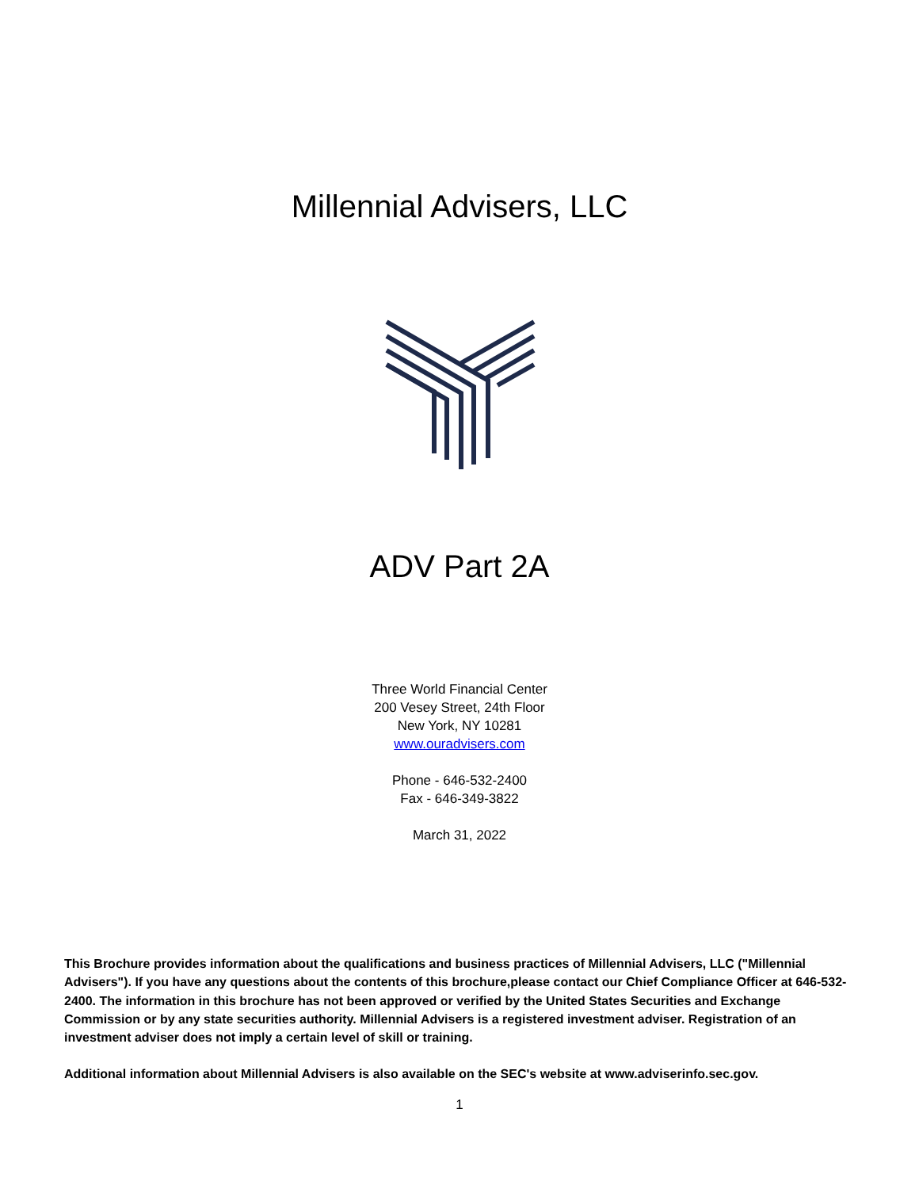Millennial Advisers, LLC
ADV Part 2A
Three World Financial Center
200 Vesey Street, 24th Floor
New York, NY 10281
www.ouradvisers.com
Phone - 646-532-2400
Fax - 646-349-3822
March 31, 2022
This Brochure provides information about the qualifications and business practices of Millennial Advisers, LLC ("Millennial Advisers"). If you have any questions about the contents of this brochure,please contact our Chief Compliance Officer at 646-532-2400. The information in this brochure has not been approved or verified by the United States Securities and Exchange Commission or by any state securities authority. Millennial Advisers is a registered investment adviser. Registration of an investment adviser does not imply a certain level of skill or training.
Additional information about Millennial Advisers is also available on the SEC's website at www.adviserinfo.sec.gov.
1